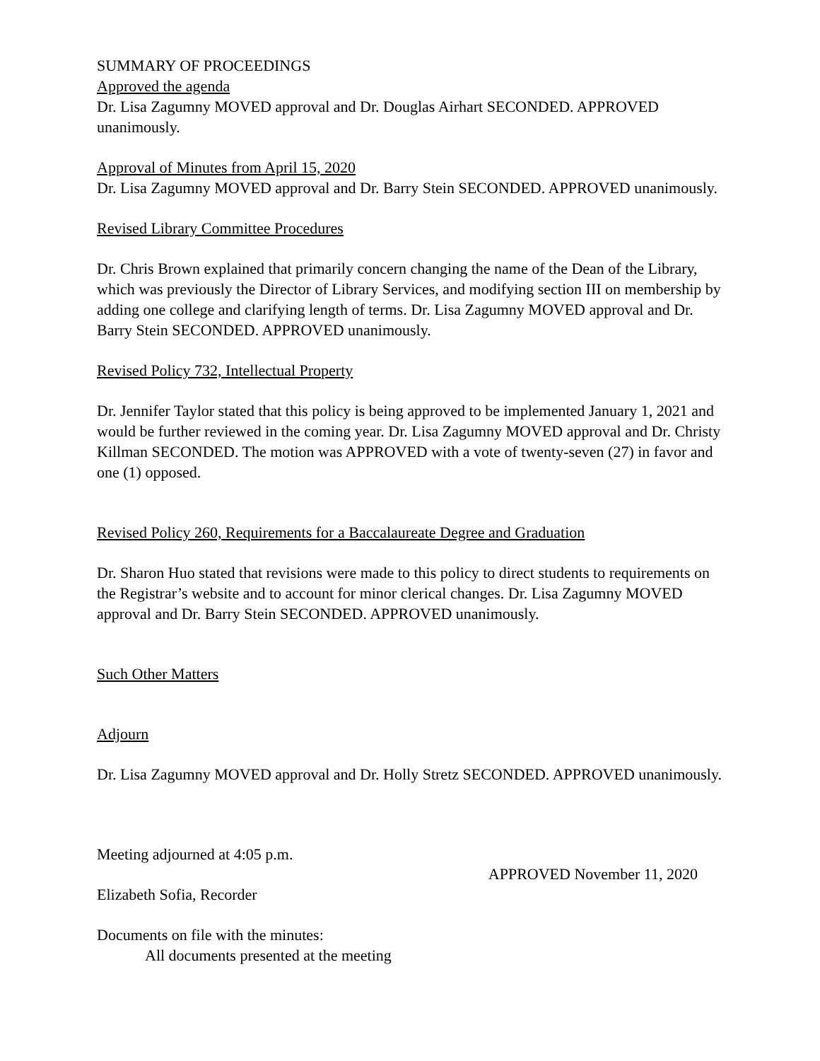SUMMARY OF PROCEEDINGS
Approved the agenda
Dr. Lisa Zagumny MOVED approval and Dr. Douglas Airhart SECONDED. APPROVED unanimously.
Approval of Minutes from April 15, 2020
Dr. Lisa Zagumny MOVED approval and Dr. Barry Stein SECONDED. APPROVED unanimously.
Revised Library Committee Procedures
Dr. Chris Brown explained that primarily concern changing the name of the Dean of the Library, which was previously the Director of Library Services, and modifying section III on membership by adding one college and clarifying length of terms. Dr. Lisa Zagumny MOVED approval and Dr. Barry Stein SECONDED. APPROVED unanimously.
Revised Policy 732, Intellectual Property
Dr. Jennifer Taylor stated that this policy is being approved to be implemented January 1, 2021 and would be further reviewed in the coming year. Dr. Lisa Zagumny MOVED approval and Dr. Christy Killman SECONDED. The motion was APPROVED with a vote of twenty-seven (27) in favor and one (1) opposed.
Revised Policy 260, Requirements for a Baccalaureate Degree and Graduation
Dr. Sharon Huo stated that revisions were made to this policy to direct students to requirements on the Registrar’s website and to account for minor clerical changes. Dr. Lisa Zagumny MOVED approval and Dr. Barry Stein SECONDED. APPROVED unanimously.
Such Other Matters
Adjourn
Dr. Lisa Zagumny MOVED approval and Dr. Holly Stretz SECONDED. APPROVED unanimously.
Meeting adjourned at 4:05 p.m.
Elizabeth Sofia, Recorder
APPROVED November 11, 2020
Documents on file with the minutes:
All documents presented at the meeting